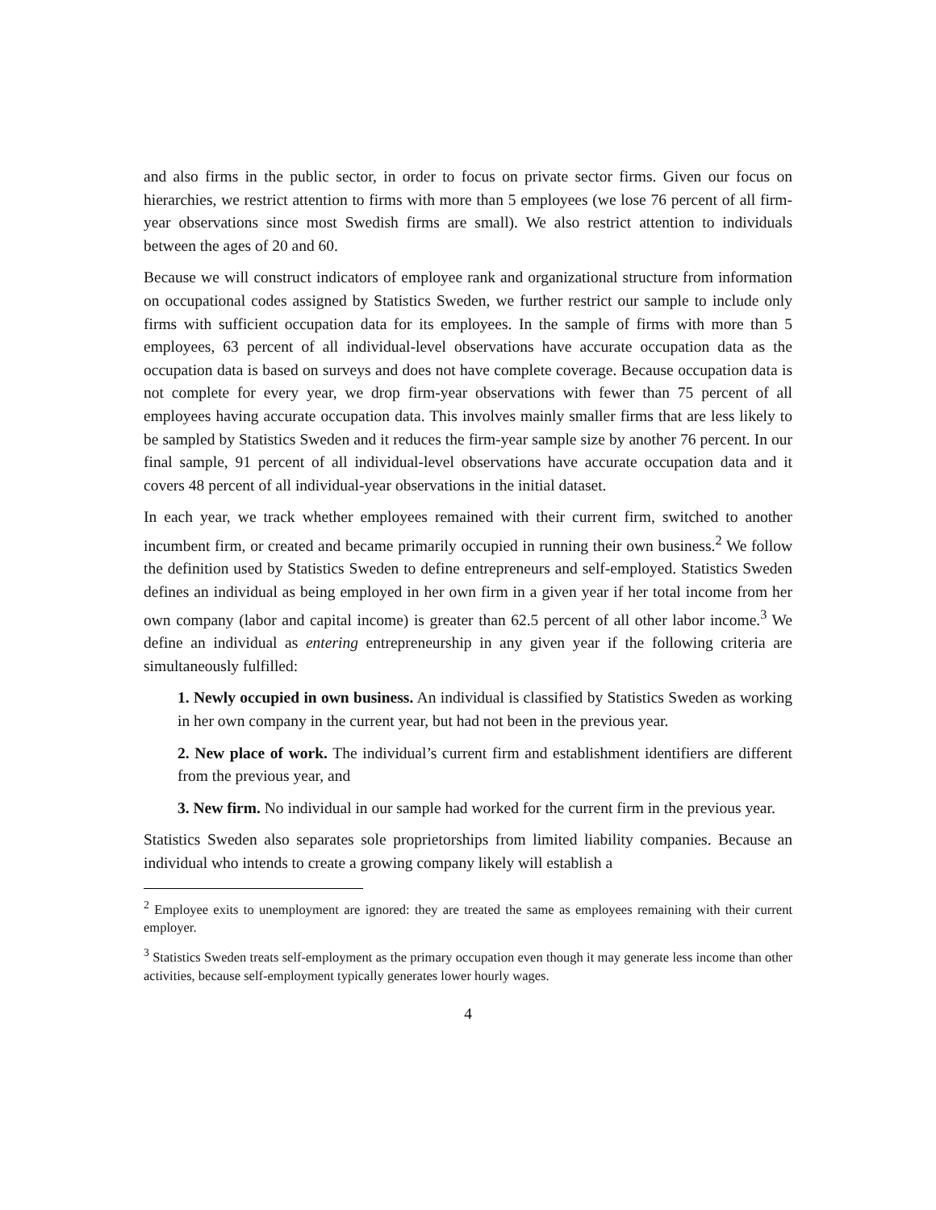and also firms in the public sector, in order to focus on private sector firms. Given our focus on hierarchies, we restrict attention to firms with more than 5 employees (we lose 76 percent of all firm-year observations since most Swedish firms are small). We also restrict attention to individuals between the ages of 20 and 60.
Because we will construct indicators of employee rank and organizational structure from information on occupational codes assigned by Statistics Sweden, we further restrict our sample to include only firms with sufficient occupation data for its employees. In the sample of firms with more than 5 employees, 63 percent of all individual-level observations have accurate occupation data as the occupation data is based on surveys and does not have complete coverage. Because occupation data is not complete for every year, we drop firm-year observations with fewer than 75 percent of all employees having accurate occupation data. This involves mainly smaller firms that are less likely to be sampled by Statistics Sweden and it reduces the firm-year sample size by another 76 percent. In our final sample, 91 percent of all individual-level observations have accurate occupation data and it covers 48 percent of all individual-year observations in the initial dataset.
In each year, we track whether employees remained with their current firm, switched to another incumbent firm, or created and became primarily occupied in running their own business.<sup>2</sup> We follow the definition used by Statistics Sweden to define entrepreneurs and self-employed. Statistics Sweden defines an individual as being employed in her own firm in a given year if her total income from her own company (labor and capital income) is greater than 62.5 percent of all other labor income.<sup>3</sup> We define an individual as entering entrepreneurship in any given year if the following criteria are simultaneously fulfilled:
1. Newly occupied in own business. An individual is classified by Statistics Sweden as working in her own company in the current year, but had not been in the previous year.
2. New place of work. The individual’s current firm and establishment identifiers are different from the previous year, and
3. New firm. No individual in our sample had worked for the current firm in the previous year.
Statistics Sweden also separates sole proprietorships from limited liability companies. Because an individual who intends to create a growing company likely will establish a
<sup>2</sup> Employee exits to unemployment are ignored: they are treated the same as employees remaining with their current employer.
<sup>3</sup> Statistics Sweden treats self-employment as the primary occupation even though it may generate less income than other activities, because self-employment typically generates lower hourly wages.
4